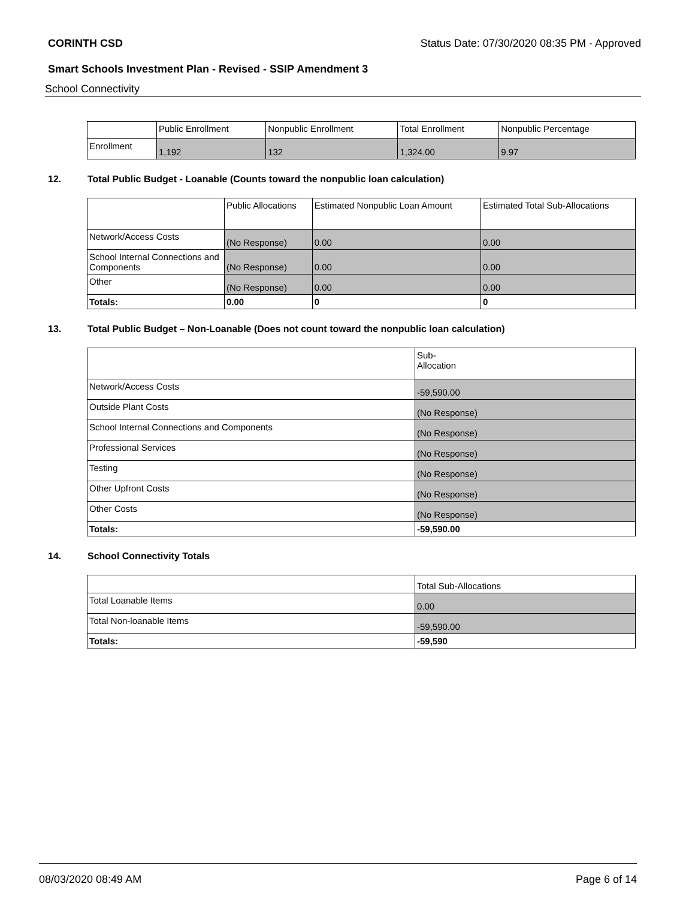CORINTH CSD Status Date: 07/30/2020 08:35 PM - Approved
Smart Schools Investment Plan - Revised - SSIP Amendment 3
School Connectivity
| | Public Enrollment | Nonpublic Enrollment | Total Enrollment | Nonpublic Percentage |
| Enrollment | 1,192 | 132 | 1,324.00 | 9.97 |
12. Total Public Budget - Loanable (Counts toward the nonpublic loan calculation)
| | Public Allocations | Estimated Nonpublic Loan Amount | Estimated Total Sub-Allocations |
| Network/Access Costs | (No Response) | 0.00 | 0.00 |
| School Internal Connections and Components | (No Response) | 0.00 | 0.00 |
| Other | (No Response) | 0.00 | 0.00 |
| Totals: | 0.00 | 0 | 0 |
13. Total Public Budget – Non-Loanable (Does not count toward the nonpublic loan calculation)
| | Sub- Allocation |
| Network/Access Costs | -59,590.00 |
| Outside Plant Costs | (No Response) |
| School Internal Connections and Components | (No Response) |
| Professional Services | (No Response) |
| Testing | (No Response) |
| Other Upfront Costs | (No Response) |
| Other Costs | (No Response) |
| Totals: | -59,590.00 |
14. School Connectivity Totals
| | Total Sub-Allocations |
| Total Loanable Items | 0.00 |
| Total Non-loanable Items | -59,590.00 |
| Totals: | -59,590 |
08/03/2020 08:49 AM Page 6 of 14